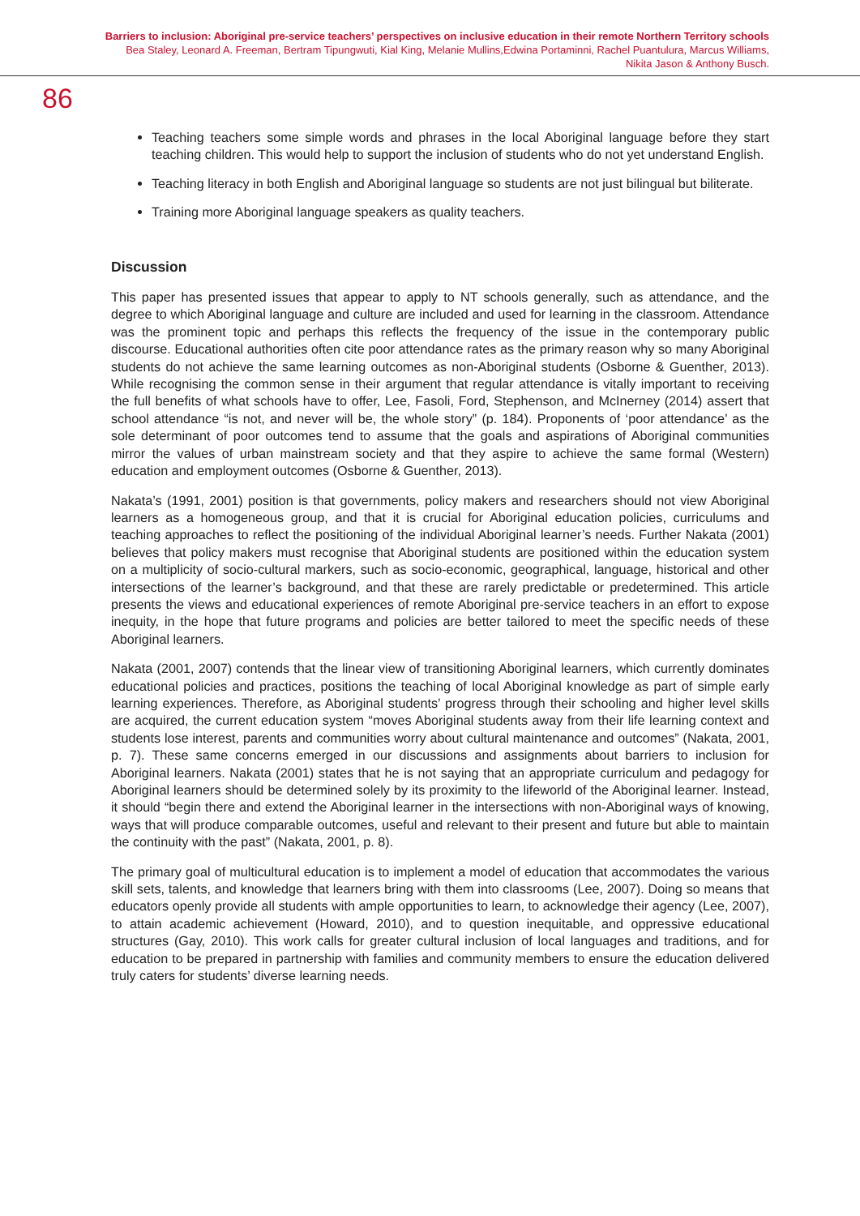Barriers to inclusion: Aboriginal pre-service teachers’ perspectives on inclusive education in their remote Northern Territory schools
Bea Staley, Leonard A. Freeman, Bertram Tipungwuti, Kial King, Melanie Mullins,Edwina Portaminni, Rachel Puantulura, Marcus Williams,
Nikita Jason & Anthony Busch.
86
Teaching teachers some simple words and phrases in the local Aboriginal language before they start teaching children. This would help to support the inclusion of students who do not yet understand English.
Teaching literacy in both English and Aboriginal language so students are not just bilingual but biliterate.
Training more Aboriginal language speakers as quality teachers.
Discussion
This paper has presented issues that appear to apply to NT schools generally, such as attendance, and the degree to which Aboriginal language and culture are included and used for learning in the classroom. Attendance was the prominent topic and perhaps this reflects the frequency of the issue in the contemporary public discourse. Educational authorities often cite poor attendance rates as the primary reason why so many Aboriginal students do not achieve the same learning outcomes as non-Aboriginal students (Osborne & Guenther, 2013). While recognising the common sense in their argument that regular attendance is vitally important to receiving the full benefits of what schools have to offer, Lee, Fasoli, Ford, Stephenson, and McInerney (2014) assert that school attendance “is not, and never will be, the whole story” (p. 184). Proponents of ‘poor attendance’ as the sole determinant of poor outcomes tend to assume that the goals and aspirations of Aboriginal communities mirror the values of urban mainstream society and that they aspire to achieve the same formal (Western) education and employment outcomes (Osborne & Guenther, 2013).
Nakata’s (1991, 2001) position is that governments, policy makers and researchers should not view Aboriginal learners as a homogeneous group, and that it is crucial for Aboriginal education policies, curriculums and teaching approaches to reflect the positioning of the individual Aboriginal learner’s needs. Further Nakata (2001) believes that policy makers must recognise that Aboriginal students are positioned within the education system on a multiplicity of socio-cultural markers, such as socio-economic, geographical, language, historical and other intersections of the learner’s background, and that these are rarely predictable or predetermined. This article presents the views and educational experiences of remote Aboriginal pre-service teachers in an effort to expose inequity, in the hope that future programs and policies are better tailored to meet the specific needs of these Aboriginal learners.
Nakata (2001, 2007) contends that the linear view of transitioning Aboriginal learners, which currently dominates educational policies and practices, positions the teaching of local Aboriginal knowledge as part of simple early learning experiences. Therefore, as Aboriginal students’ progress through their schooling and higher level skills are acquired, the current education system “moves Aboriginal students away from their life learning context and students lose interest, parents and communities worry about cultural maintenance and outcomes” (Nakata, 2001, p. 7). These same concerns emerged in our discussions and assignments about barriers to inclusion for Aboriginal learners. Nakata (2001) states that he is not saying that an appropriate curriculum and pedagogy for Aboriginal learners should be determined solely by its proximity to the lifeworld of the Aboriginal learner. Instead, it should “begin there and extend the Aboriginal learner in the intersections with non-Aboriginal ways of knowing, ways that will produce comparable outcomes, useful and relevant to their present and future but able to maintain the continuity with the past” (Nakata, 2001, p. 8).
The primary goal of multicultural education is to implement a model of education that accommodates the various skill sets, talents, and knowledge that learners bring with them into classrooms (Lee, 2007). Doing so means that educators openly provide all students with ample opportunities to learn, to acknowledge their agency (Lee, 2007), to attain academic achievement (Howard, 2010), and to question inequitable, and oppressive educational structures (Gay, 2010). This work calls for greater cultural inclusion of local languages and traditions, and for education to be prepared in partnership with families and community members to ensure the education delivered truly caters for students’ diverse learning needs.